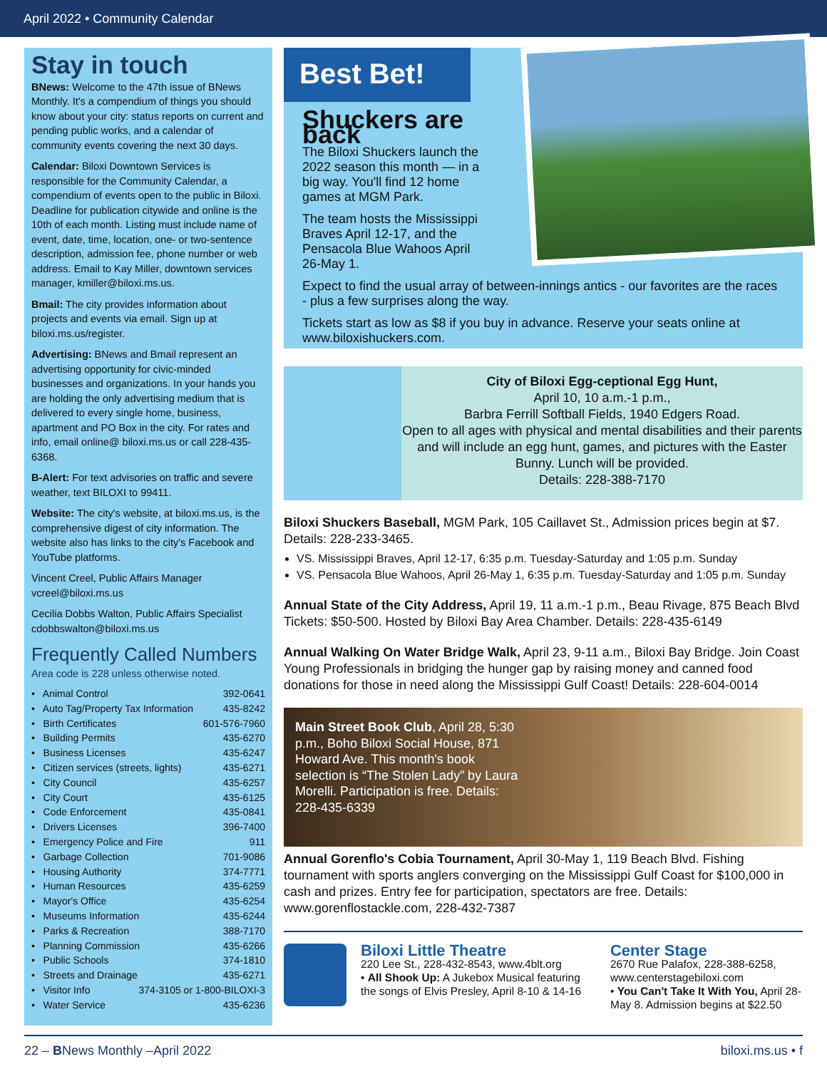April 2022 • Community Calendar
Stay in touch
BNews: Welcome to the 47th issue of BNews Monthly. It's a compendium of things you should know about your city: status reports on current and pending public works, and a calendar of community events covering the next 30 days.
Calendar: Biloxi Downtown Services is responsible for the Community Calendar, a compendium of events open to the public in Biloxi. Deadline for publication citywide and online is the 10th of each month. Listing must include name of event, date, time, location, one- or two-sentence description, admission fee, phone number or web address. Email to Kay Miller, downtown services manager, kmiller@biloxi.ms.us.
Bmail: The city provides information about projects and events via email. Sign up at biloxi.ms.us/register.
Advertising: BNews and Bmail represent an advertising opportunity for civic-minded businesses and organizations. In your hands you are holding the only advertising medium that is delivered to every single home, business, apartment and PO Box in the city. For rates and info, email online@ biloxi.ms.us or call 228-435-6368.
B-Alert: For text advisories on traffic and severe weather, text BILOXI to 99411.
Website: The city's website, at biloxi.ms.us, is the comprehensive digest of city information. The website also has links to the city's Facebook and YouTube platforms.
Vincent Creel, Public Affairs Manager
vcreel@biloxi.ms.us
Cecilia Dobbs Walton, Public Affairs Specialist
cdobbswalton@biloxi.ms.us
Frequently Called Numbers
Area code is 228 unless otherwise noted.
• Animal Control 392-0641
• Auto Tag/Property Tax Information 435-8242
• Birth Certificates 601-576-7960
• Building Permits 435-6270
• Business Licenses 435-6247
• Citizen services (streets, lights) 435-6271
• City Council 435-6257
• City Court 435-6125
• Code Enforcement 435-0841
• Drivers Licenses 396-7400
• Emergency Police and Fire 911
• Garbage Collection 701-9086
• Housing Authority 374-7771
• Human Resources 435-6259
• Mayor's Office 435-6254
• Museums Information 435-6244
• Parks & Recreation 388-7170
• Planning Commission 435-6266
• Public Schools 374-1810
• Streets and Drainage 435-6271
• Visitor Info 374-3105 or 1-800-BILOXI-3
• Water Service 435-6236
Best Bet!
Shuckers are back
The Biloxi Shuckers launch the 2022 season this month — in a big way. You'll find 12 home games at MGM Park.
The team hosts the Mississippi Braves April 12-17, and the Pensacola Blue Wahoos April 26-May 1.
Expect to find the usual array of between-innings antics - our favorites are the races - plus a few surprises along the way.
Tickets start as low as $8 if you buy in advance. Reserve your seats online at www.biloxishuckers.com.
City of Biloxi Egg-ceptional Egg Hunt,
April 10, 10 a.m.-1 p.m.,
Barbra Ferrill Softball Fields, 1940 Edgers Road.
Open to all ages with physical and mental disabilities and their parents and will include an egg hunt, games, and pictures with the Easter Bunny. Lunch will be provided.
Details: 228-388-7170
Biloxi Shuckers Baseball, MGM Park, 105 Caillavet St., Admission prices begin at $7. Details: 228-233-3465.
VS. Mississippi Braves, April 12-17, 6:35 p.m. Tuesday-Saturday and 1:05 p.m. Sunday
VS. Pensacola Blue Wahoos, April 26-May 1, 6:35 p.m. Tuesday-Saturday and 1:05 p.m. Sunday
Annual State of the City Address, April 19, 11 a.m.-1 p.m., Beau Rivage, 875 Beach Blvd Tickets: $50-500. Hosted by Biloxi Bay Area Chamber. Details: 228-435-6149
Annual Walking On Water Bridge Walk, April 23, 9-11 a.m., Biloxi Bay Bridge. Join Coast Young Professionals in bridging the hunger gap by raising money and canned food donations for those in need along the Mississippi Gulf Coast! Details: 228-604-0014
Main Street Book Club, April 28, 5:30 p.m., Boho Biloxi Social House, 871 Howard Ave. This month's book selection is “The Stolen Lady” by Laura Morelli. Participation is free. Details: 228-435-6339
Annual Gorenflo's Cobia Tournament, April 30-May 1, 119 Beach Blvd. Fishing tournament with sports anglers converging on the Mississippi Gulf Coast for $100,000 in cash and prizes. Entry fee for participation, spectators are free. Details: www.gorenflostackle.com, 228-432-7387
Biloxi Little Theatre
220 Lee St., 228-432-8543, www.4blt.org
• All Shook Up: A Jukebox Musical featuring the songs of Elvis Presley, April 8-10 & 14-16
Center Stage
2670 Rue Palafox, 228-388-6258, www.centerstagebiloxi.com
• You Can't Take It With You, April 28-May 8. Admission begins at $22.50
22 – BNews Monthly –April 2022 biloxi.ms.us • f